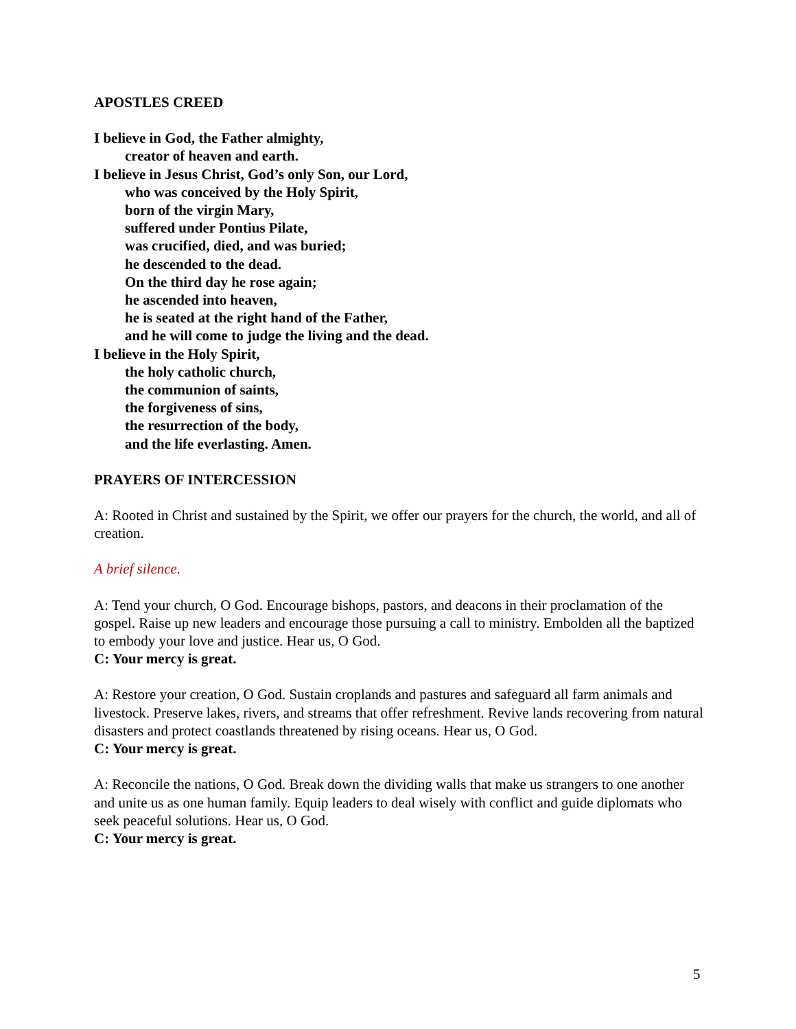APOSTLES CREED
I believe in God, the Father almighty,
creator of heaven and earth.
I believe in Jesus Christ, God’s only Son, our Lord,
who was conceived by the Holy Spirit,
born of the virgin Mary,
suffered under Pontius Pilate,
was crucified, died, and was buried;
he descended to the dead.
On the third day he rose again;
he ascended into heaven,
he is seated at the right hand of the Father,
and he will come to judge the living and the dead.
I believe in the Holy Spirit,
the holy catholic church,
the communion of saints,
the forgiveness of sins,
the resurrection of the body,
and the life everlasting. Amen.
PRAYERS OF INTERCESSION
A: Rooted in Christ and sustained by the Spirit, we offer our prayers for the church, the world, and all of creation.
A brief silence.
A: Tend your church, O God. Encourage bishops, pastors, and deacons in their proclamation of the gospel. Raise up new leaders and encourage those pursuing a call to ministry. Embolden all the baptized to embody your love and justice. Hear us, O God.
C: Your mercy is great.
A: Restore your creation, O God. Sustain croplands and pastures and safeguard all farm animals and livestock. Preserve lakes, rivers, and streams that offer refreshment. Revive lands recovering from natural disasters and protect coastlands threatened by rising oceans. Hear us, O God.
C: Your mercy is great.
A: Reconcile the nations, O God. Break down the dividing walls that make us strangers to one another and unite us as one human family. Equip leaders to deal wisely with conflict and guide diplomats who seek peaceful solutions. Hear us, O God.
C: Your mercy is great.
5